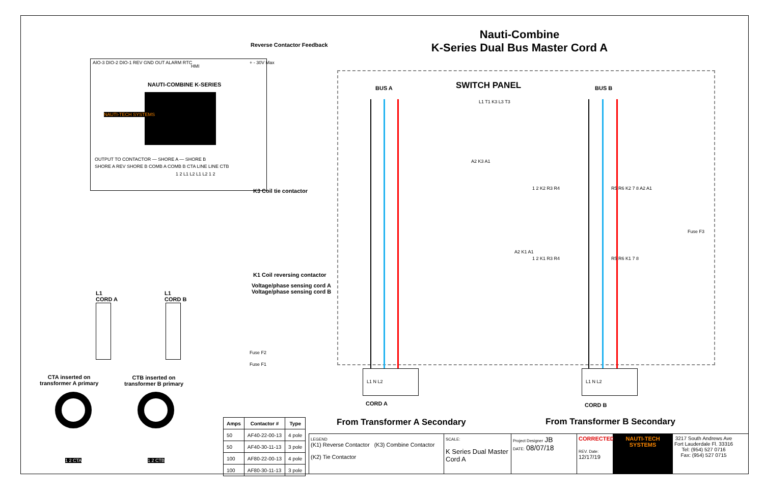Nauti-Combine
K-Series Dual Bus Master Cord A
AIO-3 DIO-2 DIO-1 REV GND OUT ALARM RTC
HMI
+ - 30V Max
NAUTI-COMBINE K-SERIES
NAUTI-TECH SYSTEMS
OUTPUT TO CONTACTOR — SHORE A — SHORE B
SHORE A REV SHORE B COMB A COMB B CTA LINE LINE CTB
1 2 L1 L2 L1 L2 1 2
Reverse Contactor Feedback
K3 Coil tie contactor
K1 Coil reversing contactor
Voltage/phase sensing cord A
Voltage/phase sensing cord B
Fuse F2
Fuse F1
BUS A SWITCH PANEL BUS B
L1 T1 K3 L3 T3
A2 K3 A1
1 2 K2 R3 R4 R5 R6 K2 7 8 A2 A1
1 2 K1 R3 R4 R5 R6 K1 7 8
A2 K1 A1
Fuse F3
L1
CORD A
L1
CORD B
L1 N L2
CORD A
L1 N L2
CORD B
CTA inserted on
transformer A primary
CTB inserted on
transformer B primary
1 2 CTA 1 2 CTB
From Transformer A Secondary From Transformer B Secondary
| Amps | Contactor # | Type |
| --- | --- | --- |
| 50 | AF40-22-00-13 | 4 pole |
| 50 | AF40-30-11-13 | 3 pole |
| 100 | AF80-22-00-13 | 4 pole |
| 100 | AF80-30-11-13 | 3 pole |
LEGEND
(K1) Reverse Contactor (K3) Combine Contactor
(K2) Tie Contactor
SCALE:
K Series Dual Master Cord A
Project Designer JB
DATE: 08/07/18
CORRECTED
REV. Date:
12/17/19
NAUTI-TECH SYSTEMS
3217 South Andrews Ave
Fort Lauderdale Fl. 33316
Tel: (954) 527 0716
Fax: (954) 527 0715